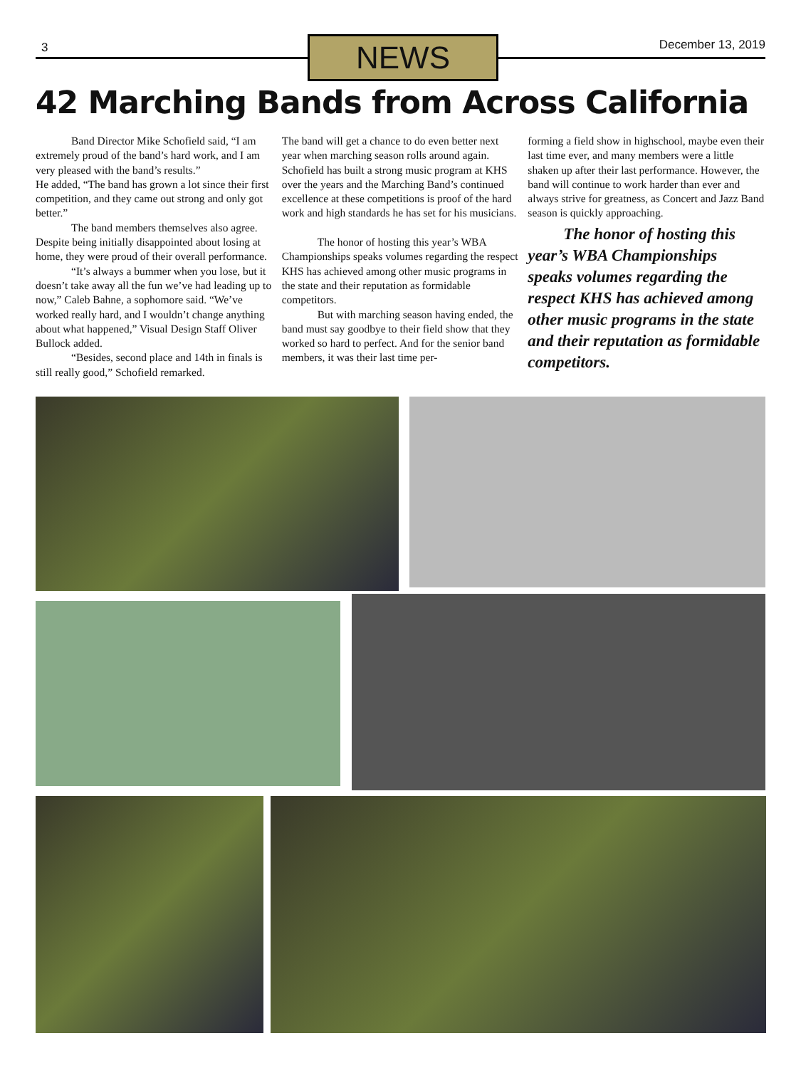3 NEWS December 13, 2019
42 Marching Bands from Across California
Band Director Mike Schofield said, “I am extremely proud of the band’s hard work, and I am very pleased with the band’s results.”
He added, “The band has grown a lot since their first competition, and they came out strong and only got better.”
The band members themselves also agree. Despite being initially disappointed about losing at home, they were proud of their overall performance.
“It’s always a bummer when you lose, but it doesn’t take away all the fun we’ve had leading up to now,” Caleb Bahne, a sophomore said. “We’ve worked really hard, and I wouldn’t change anything about what happened,” Visual Design Staff Oliver Bullock added.
“Besides, second place and 14th in finals is still really good,” Schofield remarked.
The band will get a chance to do even better next year when marching season rolls around again. Schofield has built a strong music program at KHS over the years and the Marching Band’s continued excellence at these competitions is proof of the hard work and high standards he has set for his musicians.
The honor of hosting this year’s WBA Championships speaks volumes regarding the respect KHS has achieved among other music programs in the state and their reputation as formidable competitors.
But with marching season having ended, the band must say goodbye to their field show that they worked so hard to perfect. And for the senior band members, it was their last time per-
forming a field show in highschool, maybe even their last time ever, and many members were a little shaken up after their last performance. However, the band will continue to work harder than ever and always strive for greatness, as Concert and Jazz Band season is quickly approaching.
The honor of hosting this year’s WBA Championships speaks volumes regarding the respect KHS has achieved among other music programs in the state and their reputation as formidable competitors.